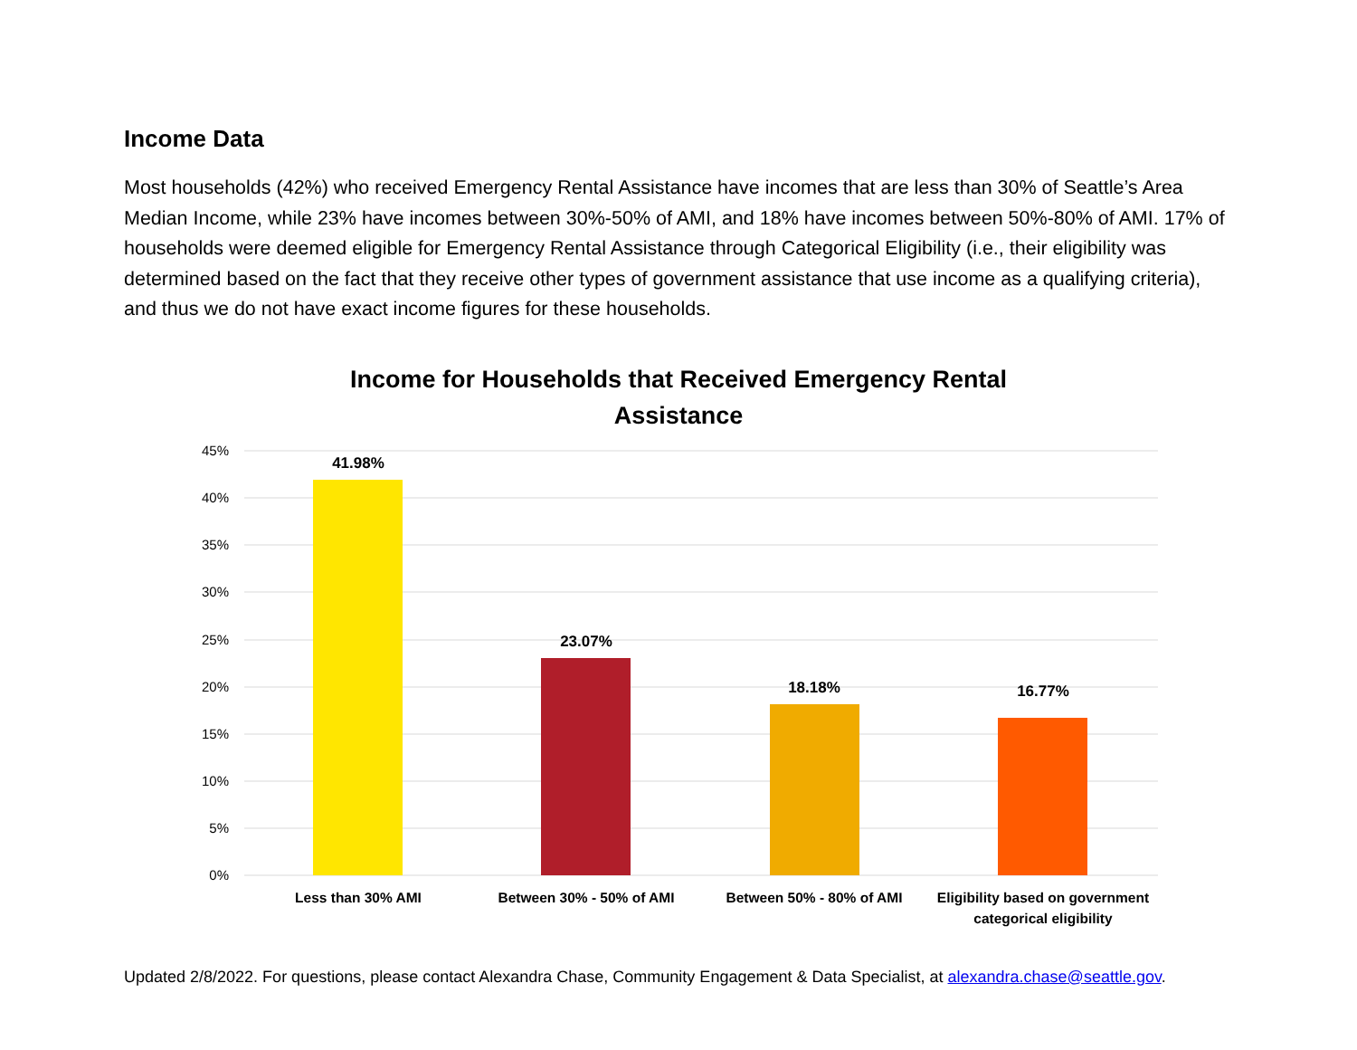Income Data
Most households (42%) who received Emergency Rental Assistance have incomes that are less than 30% of Seattle’s Area Median Income, while 23% have incomes between 30%-50% of AMI, and 18% have incomes between 50%-80% of AMI. 17% of households were deemed eligible for Emergency Rental Assistance through Categorical Eligibility (i.e., their eligibility was determined based on the fact that they receive other types of government assistance that use income as a qualifying criteria), and thus we do not have exact income figures for these households.
Income for Households that Received Emergency Rental
Assistance
45%
40%
35%
30%
25%
20%
15%
10%
5%
0%
41.98%
23.07%
18.18%
16.77%
Less than 30% AMI
Between 30% - 50% of AMI
Between 50% - 80% of AMI
Eligibility based on government
categorical eligibility
Updated 2/8/2022. For questions, please contact Alexandra Chase, Community Engagement & Data Specialist, at alexandra.chase@seattle.gov.